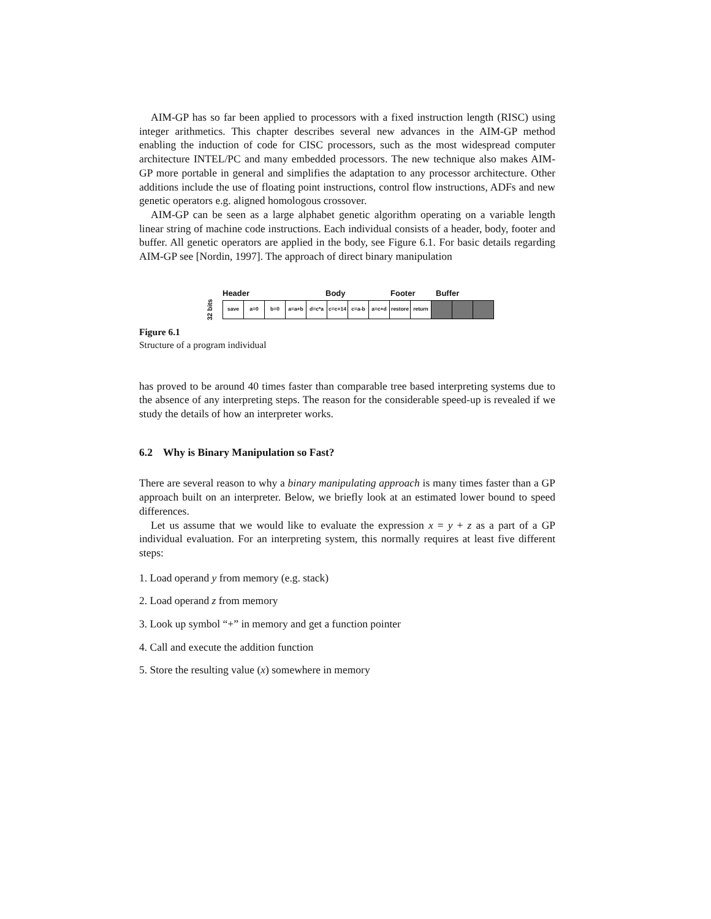AIM-GP has so far been applied to processors with a fixed instruction length (RISC) using integer arithmetics. This chapter describes several new advances in the AIM-GP method enabling the induction of code for CISC processors, such as the most widespread computer architecture INTEL/PC and many embedded processors. The new technique also makes AIM-GP more portable in general and simplifies the adaptation to any processor architecture. Other additions include the use of floating point instructions, control flow instructions, ADFs and new genetic operators e.g. aligned homologous crossover.
AIM-GP can be seen as a large alphabet genetic algorithm operating on a variable length linear string of machine code instructions. Each individual consists of a header, body, footer and buffer. All genetic operators are applied in the body, see Figure 6.1. For basic details regarding AIM-GP see [Nordin, 1997]. The approach of direct binary manipulation
Header Body Footer Buffer
32 bits
save a=0 b=0 a=a+b d=c*a c=c+14 c=a-b a=c+d restore return
Figure 6.1
Structure of a program individual
has proved to be around 40 times faster than comparable tree based interpreting systems due to the absence of any interpreting steps. The reason for the considerable speed-up is revealed if we study the details of how an interpreter works.
6.2 Why is Binary Manipulation so Fast?
There are several reason to why a binary manipulating approach is many times faster than a GP approach built on an interpreter. Below, we briefly look at an estimated lower bound to speed differences.
Let us assume that we would like to evaluate the expression x = y + z as a part of a GP individual evaluation. For an interpreting system, this normally requires at least five different steps:
1. Load operand y from memory (e.g. stack)
2. Load operand z from memory
3. Look up symbol “+” in memory and get a function pointer
4. Call and execute the addition function
5. Store the resulting value (x) somewhere in memory